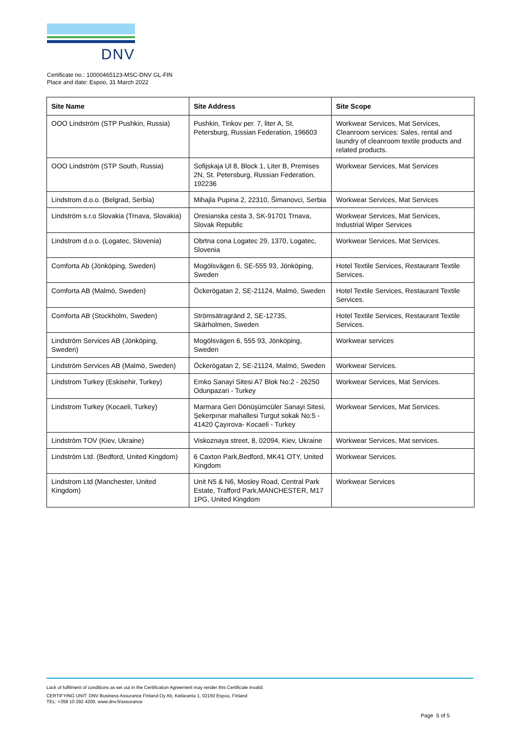DNV
Certificate no.: 10000465123-MSC-DNV GL-FIN
Place and date: Espoo, 31 March 2022
| Site Name | Site Address | Site Scope |
| --- | --- | --- |
| OOO Lindström (STP Pushkin, Russia) | Pushkin, Tinkov per. 7, liter A, St. Petersburg, Russian Federation, 196603 | Workwear Services, Mat Services, Cleanroom services: Sales, rental and laundry of cleanroom textile products and related products. |
| OOO Lindström (STP South, Russia) | Sofijskaja Ul 8, Block 1, Liter B, Premises 2N, St. Petersburg, Russian Federation, 192236 | Workwear Services, Mat Services |
| Lindstrom d.o.o. (Belgrad, Serbia) | Mihajla Pupina 2, 22310, Šimanovci, Serbia | Workwear Services, Mat Services |
| Lindström s.r.o Slovakia (Trnava, Slovakia) | Oresianska cesta 3, SK-91701 Trnava, Slovak Republic | Workwear Services, Mat Services, Industrial Wiper Services |
| Lindstrom d.o.o. (Logatec, Slovenia) | Obrtna cona Logatec 29, 1370, Logatec, Slovenia | Workwear Services, Mat Services. |
| Comforta Ab (Jönköping, Sweden) | Mogölsvägen 6, SE-555 93, Jönköping, Sweden | Hotel Textile Services, Restaurant Textile Services. |
| Comforta AB (Malmö, Sweden) | Öckerögatan 2, SE-21124, Malmö, Sweden | Hotel Textile Services, Restaurant Textile Services. |
| Comforta AB (Stockholm, Sweden) | Strömsätragränd 2, SE-12735, Skärholmen, Sweden | Hotel Textile Services, Restaurant Textile Services. |
| Lindström Services AB (Jönköping, Sweden) | Mogölsvägen 6, 555 93, Jönköping, Sweden | Workwear services |
| Lindström Services AB (Malmö, Sweden) | Öckerögatan 2, SE-21124, Malmö, Sweden | Workwear Services. |
| Lindstrom Turkey (Eskisehir, Turkey) | Emko Sanayi Sitesi A7 Blok No:2 - 26250 Odunpazari - Turkey | Workwear Services, Mat Services. |
| Lindstrom Turkey (Kocaeli, Turkey) | Marmara Geri Dönüşümcüler Sanayi Sitesi, Şekerpınar mahallesi Turgut sokak No:5 - 41420 Çayırova- Kocaeli - Turkey | Workwear Services, Mat Services. |
| Lindström TOV (Kiev, Ukraine) | Viskoznaya street, 8, 02094, Kiev, Ukraine | Workwear Services, Mat services. |
| Lindström Ltd. (Bedford, United Kingdom) | 6 Caxton Park,Bedford, MK41 OTY, United Kingdom | Workwear Services. |
| Lindstrom Ltd (Manchester, United Kingdom) | Unit N5 & N6, Mosley Road, Central Park Estate, Trafford Park,MANCHESTER, M17 1PG, United Kingdom | Workwear Services |
Lack of fulfilment of conditions as set out in the Certification Agreement may render this Certificate invalid.
CERTIFYING UNIT: DNV Business Assurance Finland Oy Ab, Keilaranta 1, 02150 Espoo, Finland
TEL: +358 10 292 4200. www.dnv.fi/assurance
Page 5 of 5